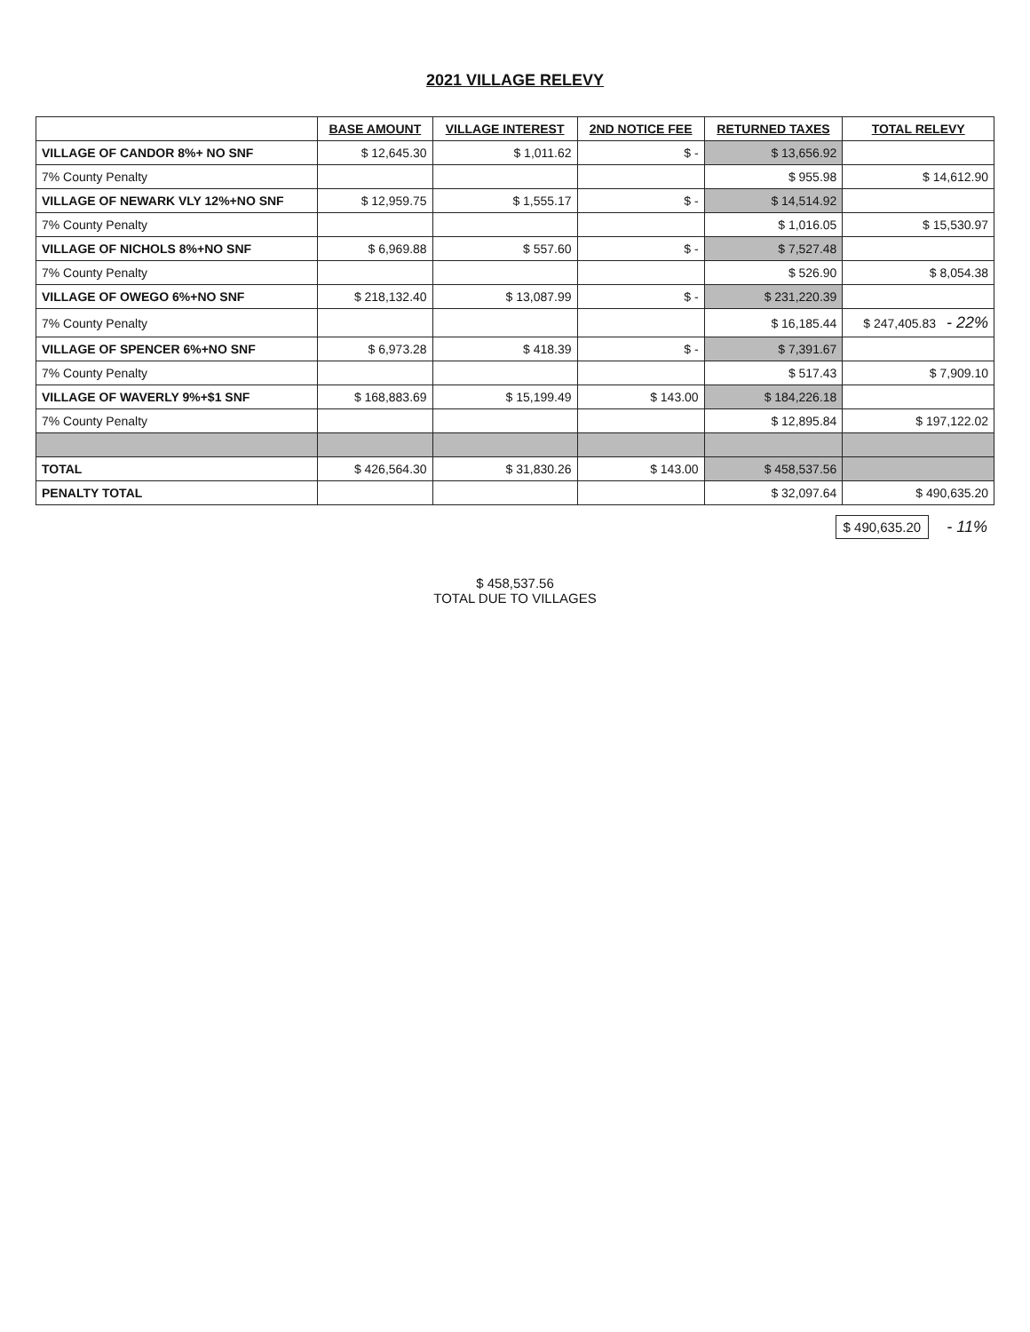2021 VILLAGE RELEVY
| | BASE AMOUNT | VILLAGE INTEREST | 2ND NOTICE FEE | RETURNED TAXES | TOTAL RELEVY |
| --- | --- | --- | --- | --- | --- |
| VILLAGE OF CANDOR 8%+ NO SNF | $ 12,645.30 | $ 1,011.62 | $ - | $ 13,656.92 | |
| 7% County Penalty | | | | $ 955.98 | $ 14,612.90 |
| VILLAGE OF NEWARK VLY 12%+NO SNF | $ 12,959.75 | $ 1,555.17 | $ - | $ 14,514.92 | |
| 7% County Penalty | | | | $ 1,016.05 | $ 15,530.97 |
| VILLAGE OF NICHOLS 8%+NO SNF | $ 6,969.88 | $ 557.60 | $ - | $ 7,527.48 | |
| 7% County Penalty | | | | $ 526.90 | $ 8,054.38 |
| VILLAGE OF OWEGO 6%+NO SNF | $ 218,132.40 | $ 13,087.99 | $ - | $ 231,220.39 | |
| 7% County Penalty | | | | $ 16,185.44 | $ 247,405.83 - 22% |
| VILLAGE OF SPENCER 6%+NO SNF | $ 6,973.28 | $ 418.39 | $ - | $ 7,391.67 | |
| 7% County Penalty | | | | $ 517.43 | $ 7,909.10 |
| VILLAGE OF WAVERLY 9%+$1 SNF | $ 168,883.69 | $ 15,199.49 | $ 143.00 | $ 184,226.18 | |
| 7% County Penalty | | | | $ 12,895.84 | $ 197,122.02 |
| TOTAL | $ 426,564.30 | $ 31,830.26 | $ 143.00 | $ 458,537.56 | |
| PENALTY TOTAL | | | | $ 32,097.64 | $ 490,635.20 |
$ 490,635.20 - 11%
$ 458,537.56
TOTAL DUE TO VILLAGES